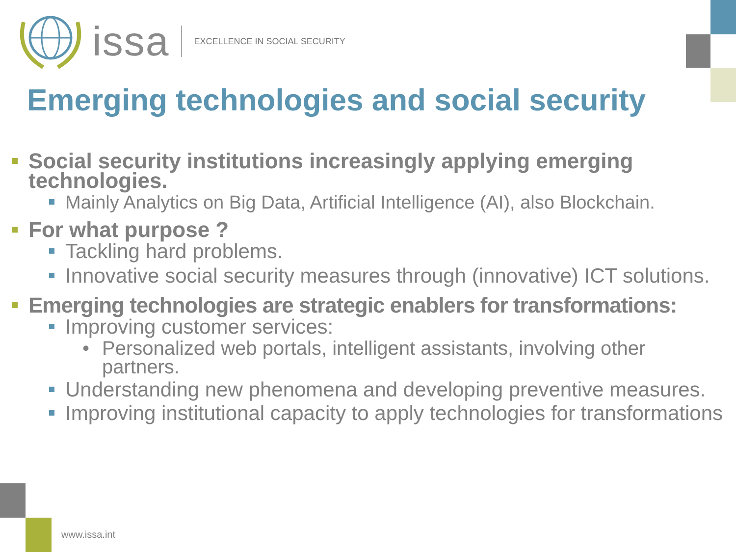issa EXCELLENCE IN SOCIAL SECURITY
Emerging technologies and social security
Social security institutions increasingly applying emerging technologies.
Mainly Analytics on Big Data, Artificial Intelligence (AI), also Blockchain.
For what purpose ?
Tackling hard problems.
Innovative social security measures through (innovative) ICT solutions.
Emerging technologies are strategic enablers for transformations:
Improving customer services:
Personalized web portals, intelligent assistants, involving other partners.
Understanding new phenomena and developing preventive measures.
Improving institutional capacity to apply technologies for transformations
www.issa.int